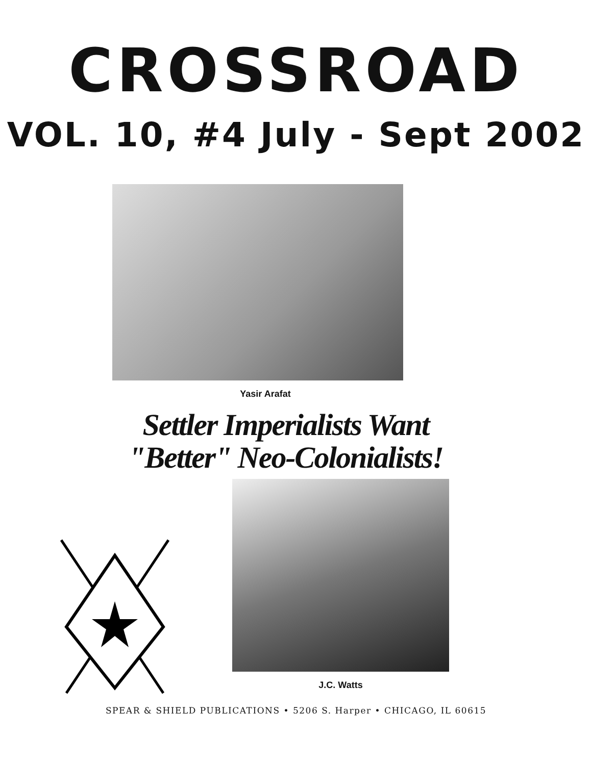CROSSROAD
VOL. 10, #4 July - Sept 2002
Yasir Arafat
Settler Imperialists Want
"Better" Neo-Colonialists!
J.C. Watts
SPEAR & SHIELD PUBLICATIONS • 5206 S. Harper • CHICAGO, IL 60615